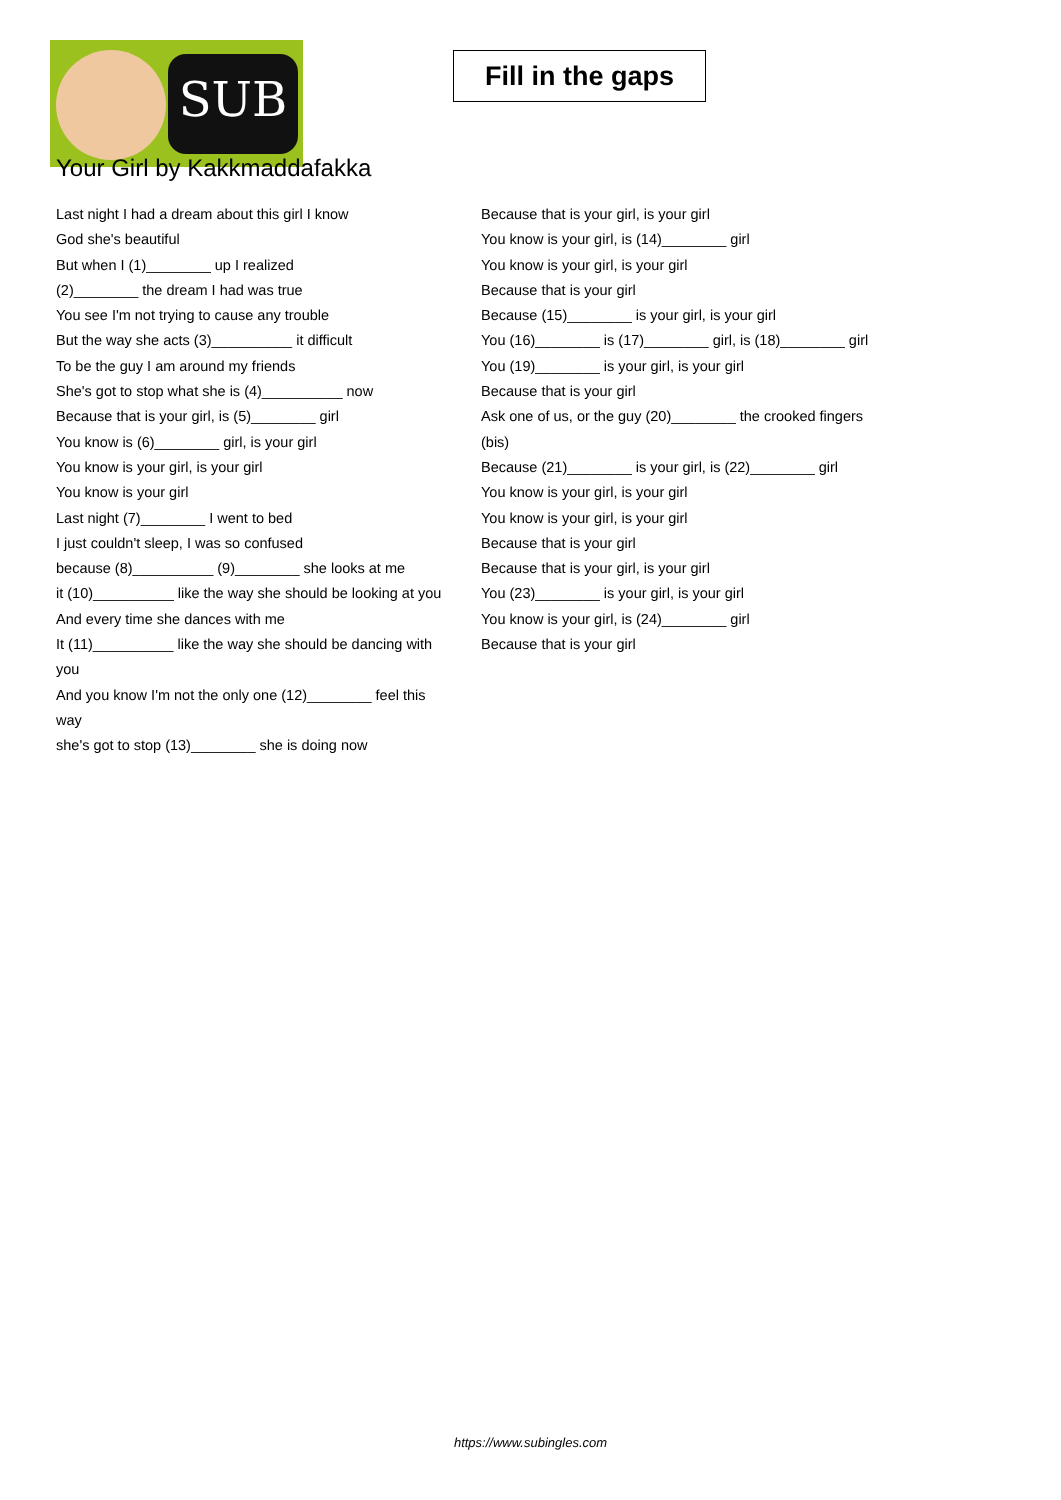SUB
Fill in the gaps
Your Girl by Kakkmaddafakka
Last night I had a dream about this girl I know
God she's beautiful
But when I (1)________ up I realized
(2)________ the dream I had was true
You see I'm not trying to cause any trouble
But the way she acts (3)__________ it difficult
To be the guy I am around my friends
She's got to stop what she is (4)__________ now
Because that is your girl, is (5)________ girl
You know is (6)________ girl, is your girl
You know is your girl, is your girl
You know is your girl
Last night (7)________ I went to bed
I just couldn't sleep, I was so confused
because (8)__________ (9)________ she looks at me
it (10)__________ like the way she should be looking at you
And every time she dances with me
It (11)__________ like the way she should be dancing with you
And you know I'm not the only one (12)________ feel this way
she's got to stop (13)________ she is doing now
Because that is your girl, is your girl
You know is your girl, is (14)________ girl
You know is your girl, is your girl
Because that is your girl
Because (15)________ is your girl, is your girl
You (16)________ is (17)________ girl, is (18)________ girl
You (19)________ is your girl, is your girl
Because that is your girl
Ask one of us, or the guy (20)________ the crooked fingers (bis)
Because (21)________ is your girl, is (22)________ girl
You know is your girl, is your girl
You know is your girl, is your girl
Because that is your girl
Because that is your girl, is your girl
You (23)________ is your girl, is your girl
You know is your girl, is (24)________ girl
Because that is your girl
https://www.subingles.com